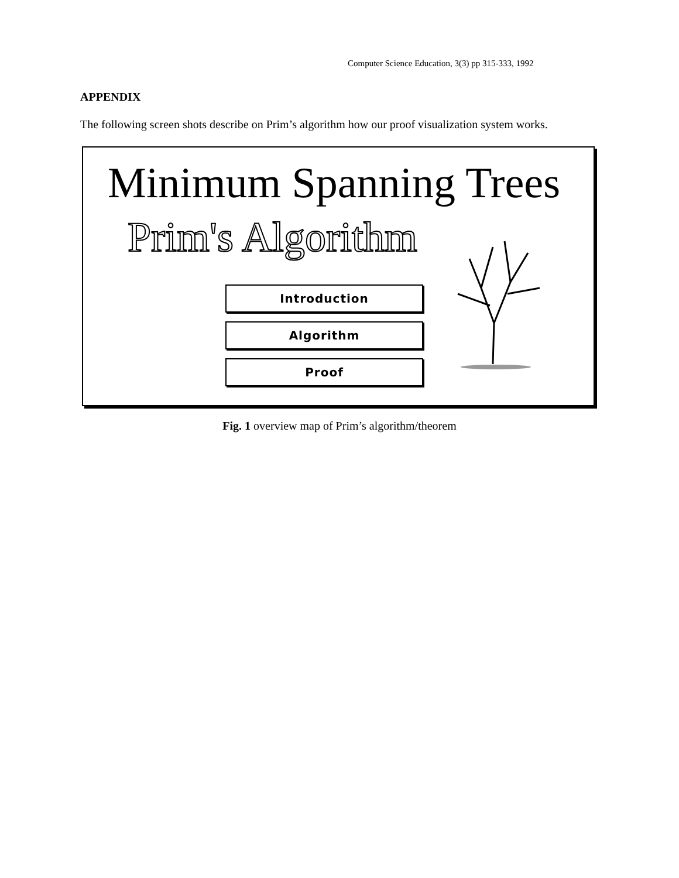Computer Science Education, 3(3) pp 315-333, 1992
APPENDIX
The following screen shots describe on Prim’s algorithm how our proof visualization system works.
Minimum Spanning Trees
Prim's Algorithm
Introduction
Algorithm
Proof
Fig. 1 overview map of Prim’s algorithm/theorem